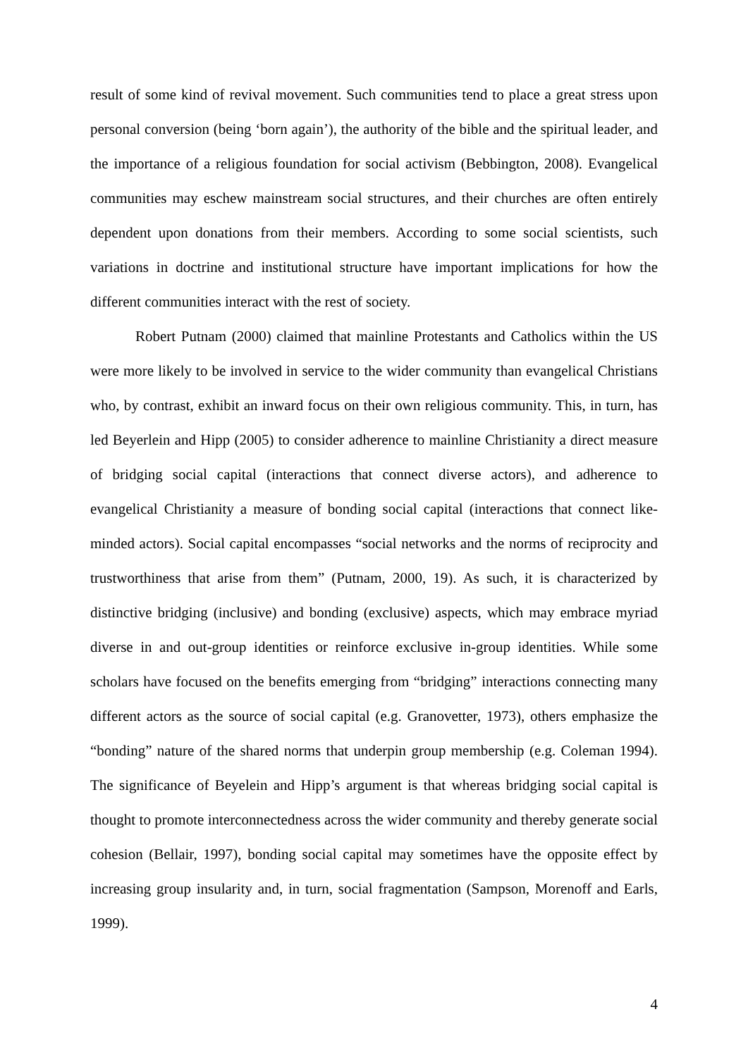result of some kind of revival movement. Such communities tend to place a great stress upon personal conversion (being ‘born again’), the authority of the bible and the spiritual leader, and the importance of a religious foundation for social activism (Bebbington, 2008). Evangelical communities may eschew mainstream social structures, and their churches are often entirely dependent upon donations from their members. According to some social scientists, such variations in doctrine and institutional structure have important implications for how the different communities interact with the rest of society.
Robert Putnam (2000) claimed that mainline Protestants and Catholics within the US were more likely to be involved in service to the wider community than evangelical Christians who, by contrast, exhibit an inward focus on their own religious community. This, in turn, has led Beyerlein and Hipp (2005) to consider adherence to mainline Christianity a direct measure of bridging social capital (interactions that connect diverse actors), and adherence to evangelical Christianity a measure of bonding social capital (interactions that connect like-minded actors). Social capital encompasses “social networks and the norms of reciprocity and trustworthiness that arise from them” (Putnam, 2000, 19). As such, it is characterized by distinctive bridging (inclusive) and bonding (exclusive) aspects, which may embrace myriad diverse in and out-group identities or reinforce exclusive in-group identities. While some scholars have focused on the benefits emerging from “bridging” interactions connecting many different actors as the source of social capital (e.g. Granovetter, 1973), others emphasize the “bonding” nature of the shared norms that underpin group membership (e.g. Coleman 1994). The significance of Beyelein and Hipp’s argument is that whereas bridging social capital is thought to promote interconnectedness across the wider community and thereby generate social cohesion (Bellair, 1997), bonding social capital may sometimes have the opposite effect by increasing group insularity and, in turn, social fragmentation (Sampson, Morenoff and Earls, 1999).
4